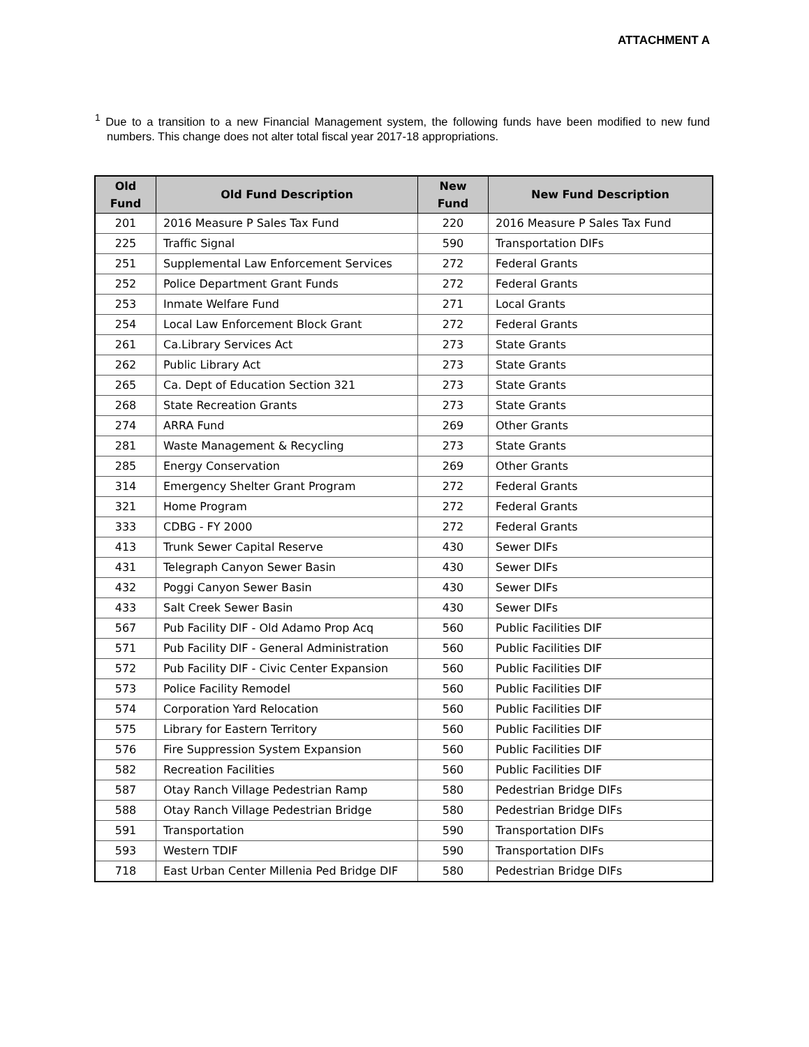ATTACHMENT A
<sup>1</sup> Due to a transition to a new Financial Management system, the following funds have been modified to new fund numbers. This change does not alter total fiscal year 2017-18 appropriations.
| Old Fund | Old Fund Description | New Fund | New Fund Description |
| --- | --- | --- | --- |
| 201 | 2016 Measure P Sales Tax Fund | 220 | 2016 Measure P Sales Tax Fund |
| 225 | Traffic Signal | 590 | Transportation DIFs |
| 251 | Supplemental Law Enforcement Services | 272 | Federal Grants |
| 252 | Police Department Grant Funds | 272 | Federal Grants |
| 253 | Inmate Welfare Fund | 271 | Local Grants |
| 254 | Local Law Enforcement Block Grant | 272 | Federal Grants |
| 261 | Ca.Library Services Act | 273 | State Grants |
| 262 | Public Library Act | 273 | State Grants |
| 265 | Ca. Dept of Education Section 321 | 273 | State Grants |
| 268 | State Recreation Grants | 273 | State Grants |
| 274 | ARRA Fund | 269 | Other Grants |
| 281 | Waste Management & Recycling | 273 | State Grants |
| 285 | Energy Conservation | 269 | Other Grants |
| 314 | Emergency Shelter Grant Program | 272 | Federal Grants |
| 321 | Home Program | 272 | Federal Grants |
| 333 | CDBG - FY 2000 | 272 | Federal Grants |
| 413 | Trunk Sewer Capital Reserve | 430 | Sewer DIFs |
| 431 | Telegraph Canyon Sewer Basin | 430 | Sewer DIFs |
| 432 | Poggi Canyon Sewer Basin | 430 | Sewer DIFs |
| 433 | Salt Creek Sewer Basin | 430 | Sewer DIFs |
| 567 | Pub Facility DIF - Old Adamo Prop Acq | 560 | Public Facilities DIF |
| 571 | Pub Facility DIF - General Administration | 560 | Public Facilities DIF |
| 572 | Pub Facility DIF - Civic Center Expansion | 560 | Public Facilities DIF |
| 573 | Police Facility Remodel | 560 | Public Facilities DIF |
| 574 | Corporation Yard Relocation | 560 | Public Facilities DIF |
| 575 | Library for Eastern Territory | 560 | Public Facilities DIF |
| 576 | Fire Suppression System Expansion | 560 | Public Facilities DIF |
| 582 | Recreation Facilities | 560 | Public Facilities DIF |
| 587 | Otay Ranch Village Pedestrian Ramp | 580 | Pedestrian Bridge DIFs |
| 588 | Otay Ranch Village Pedestrian Bridge | 580 | Pedestrian Bridge DIFs |
| 591 | Transportation | 590 | Transportation DIFs |
| 593 | Western TDIF | 590 | Transportation DIFs |
| 718 | East Urban Center Millenia Ped Bridge DIF | 580 | Pedestrian Bridge DIFs |